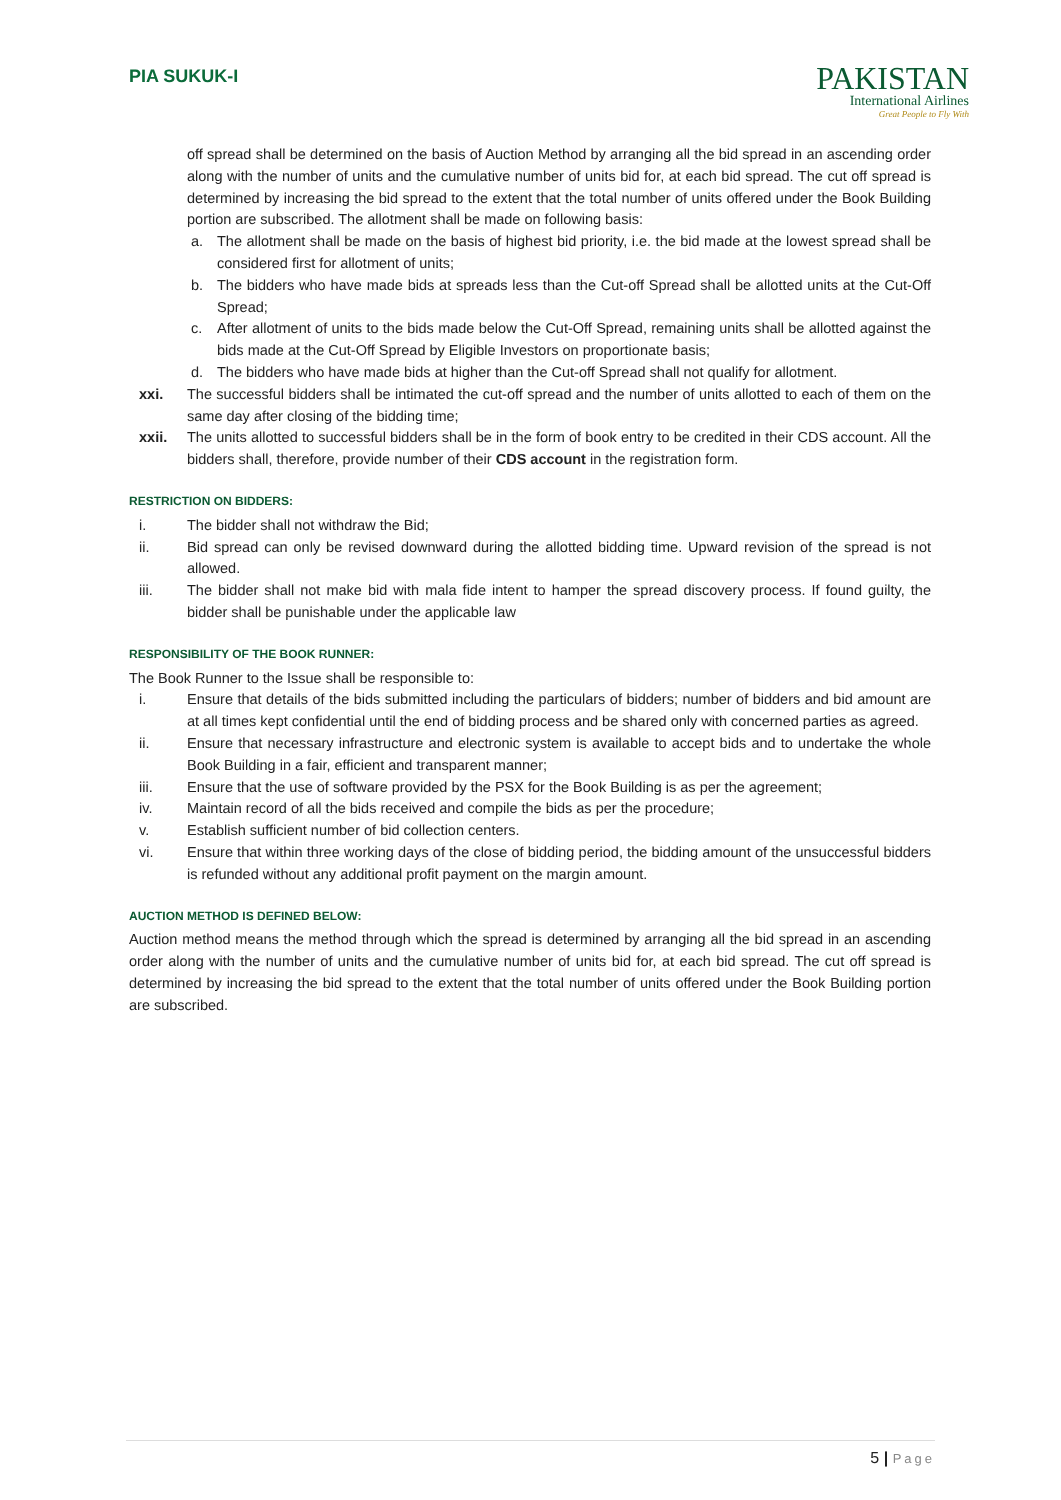PIA SUKUK-I
PAKISTAN
International Airlines
Great People to Fly With
off spread shall be determined on the basis of Auction Method by arranging all the bid spread in an ascending order along with the number of units and the cumulative number of units bid for, at each bid spread. The cut off spread is determined by increasing the bid spread to the extent that the total number of units offered under the Book Building portion are subscribed. The allotment shall be made on following basis:
a. The allotment shall be made on the basis of highest bid priority, i.e. the bid made at the lowest spread shall be considered first for allotment of units;
b. The bidders who have made bids at spreads less than the Cut-off Spread shall be allotted units at the Cut-Off Spread;
c. After allotment of units to the bids made below the Cut-Off Spread, remaining units shall be allotted against the bids made at the Cut-Off Spread by Eligible Investors on proportionate basis;
d. The bidders who have made bids at higher than the Cut-off Spread shall not qualify for allotment.
xxi. The successful bidders shall be intimated the cut-off spread and the number of units allotted to each of them on the same day after closing of the bidding time;
xxii. The units allotted to successful bidders shall be in the form of book entry to be credited in their CDS account. All the bidders shall, therefore, provide number of their CDS account in the registration form.
RESTRICTION ON BIDDERS:
i. The bidder shall not withdraw the Bid;
ii. Bid spread can only be revised downward during the allotted bidding time. Upward revision of the spread is not allowed.
iii. The bidder shall not make bid with mala fide intent to hamper the spread discovery process. If found guilty, the bidder shall be punishable under the applicable law
RESPONSIBILITY OF THE BOOK RUNNER:
The Book Runner to the Issue shall be responsible to:
i. Ensure that details of the bids submitted including the particulars of bidders; number of bidders and bid amount are at all times kept confidential until the end of bidding process and be shared only with concerned parties as agreed.
ii. Ensure that necessary infrastructure and electronic system is available to accept bids and to undertake the whole Book Building in a fair, efficient and transparent manner;
iii. Ensure that the use of software provided by the PSX for the Book Building is as per the agreement;
iv. Maintain record of all the bids received and compile the bids as per the procedure;
v. Establish sufficient number of bid collection centers.
vi. Ensure that within three working days of the close of bidding period, the bidding amount of the unsuccessful bidders is refunded without any additional profit payment on the margin amount.
AUCTION METHOD IS DEFINED BELOW:
Auction method means the method through which the spread is determined by arranging all the bid spread in an ascending order along with the number of units and the cumulative number of units bid for, at each bid spread. The cut off spread is determined by increasing the bid spread to the extent that the total number of units offered under the Book Building portion are subscribed.
5 | Page